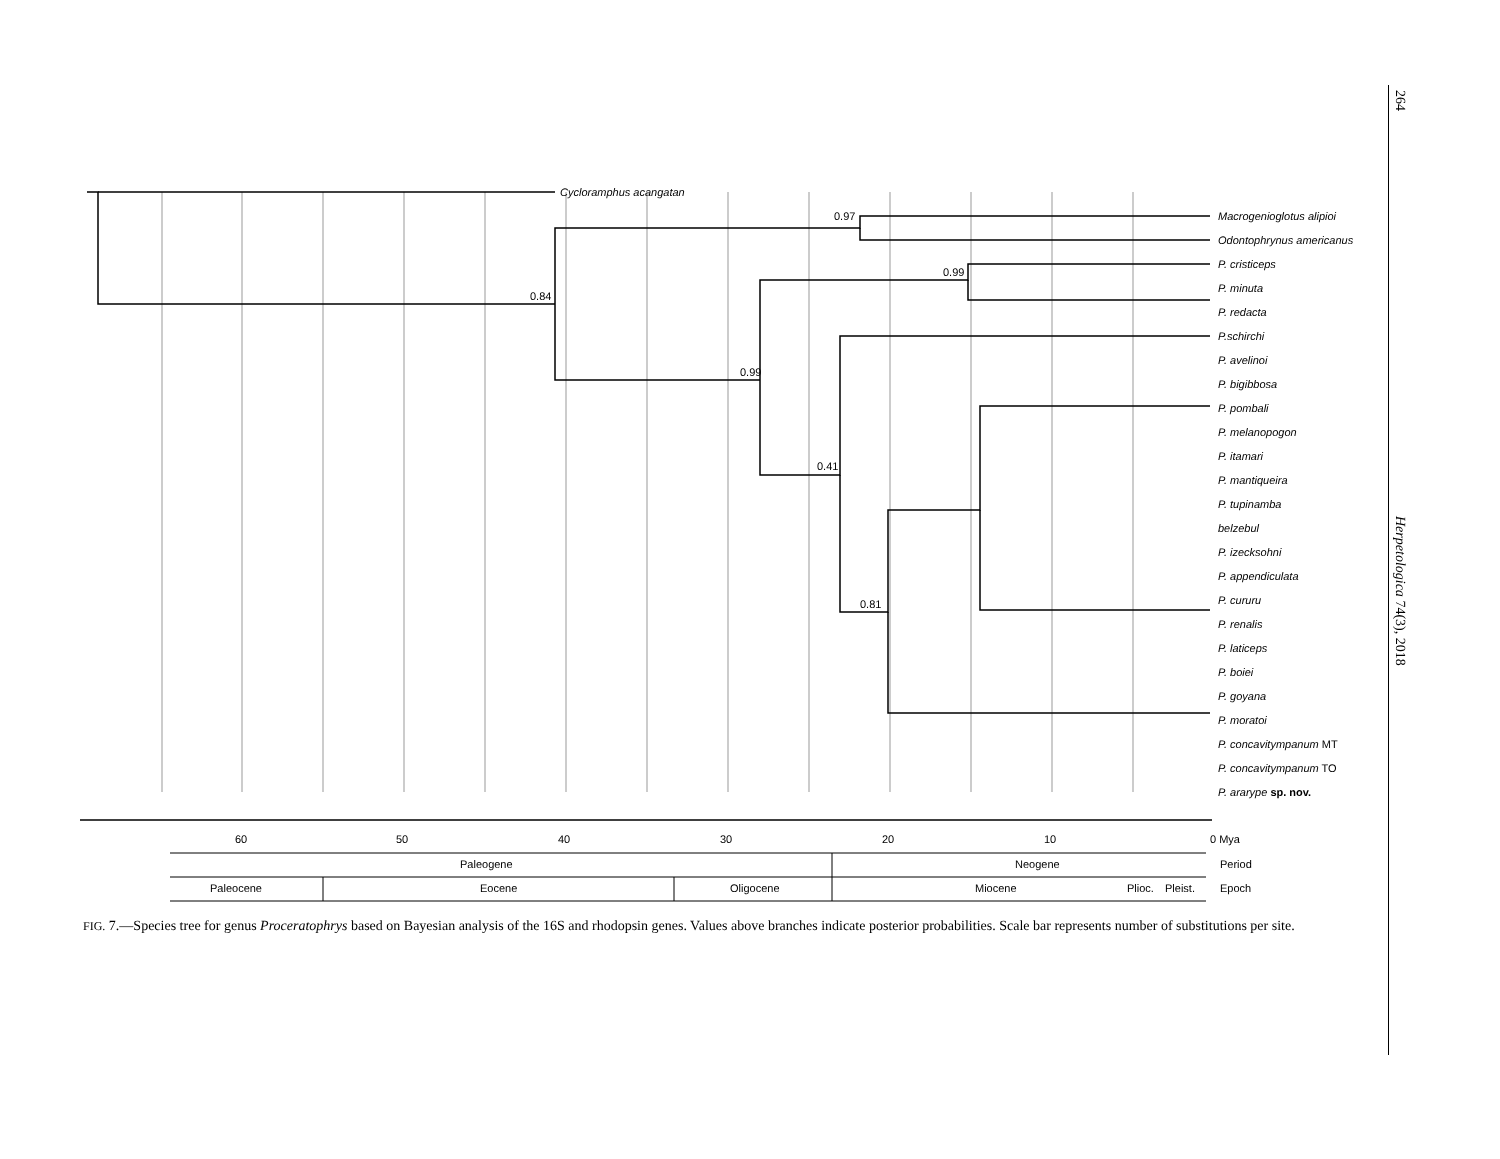264
Herpetologica 74(3), 2018
Cycloramphus acangatan
0.97
0.84
0.99
0.99
0.41
0.81
Macrogenioglotus alipioi
Odontophrynus americanus
P. cristiceps
P. minuta
P. redacta
P.schirchi
P. avelinoi
P. bigibbosa
P. pombali
P. melanopogon
P. itamari
P. mantiqueira
P. tupinamba
belzebul
P. izecksohni
P. appendiculata
P. cururu
P. renalis
P. laticeps
P. boiei
P. goyana
P. moratoi
P. concavitympanum MT
P. concavitympanum TO
P. ararype sp. nov.
60
50
40
30
20
10
0 Mya
Paleogene
Neogene
Period
Paleocene
Eocene
Oligocene
Miocene
Plioc.
Pleist.
Epoch
FIG. 7.—Species tree for genus Proceratophrys based on Bayesian analysis of the 16S and rhodopsin genes. Values above branches indicate posterior probabilities. Scale bar represents number of substitutions per site.